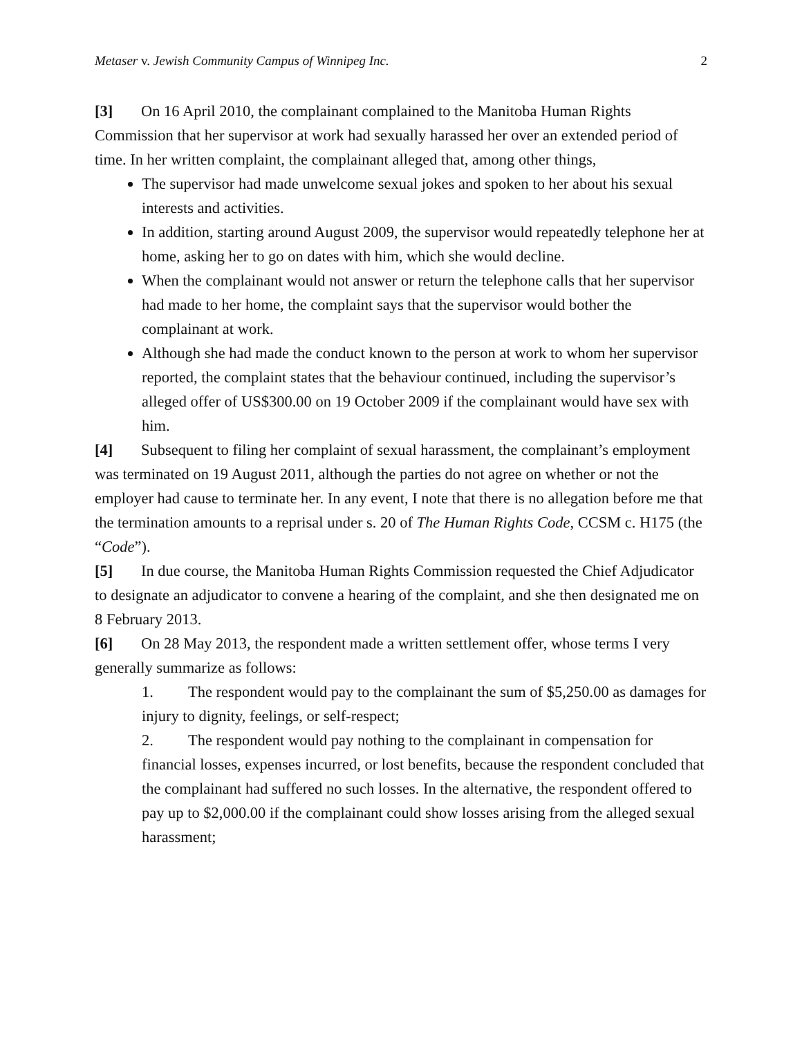Metaser v. Jewish Community Campus of Winnipeg Inc.
2
[3] On 16 April 2010, the complainant complained to the Manitoba Human Rights Commission that her supervisor at work had sexually harassed her over an extended period of time. In her written complaint, the complainant alleged that, among other things,
The supervisor had made unwelcome sexual jokes and spoken to her about his sexual interests and activities.
In addition, starting around August 2009, the supervisor would repeatedly telephone her at home, asking her to go on dates with him, which she would decline.
When the complainant would not answer or return the telephone calls that her supervisor had made to her home, the complaint says that the supervisor would bother the complainant at work.
Although she had made the conduct known to the person at work to whom her supervisor reported, the complaint states that the behaviour continued, including the supervisor’s alleged offer of US$300.00 on 19 October 2009 if the complainant would have sex with him.
[4] Subsequent to filing her complaint of sexual harassment, the complainant’s employment was terminated on 19 August 2011, although the parties do not agree on whether or not the employer had cause to terminate her. In any event, I note that there is no allegation before me that the termination amounts to a reprisal under s. 20 of The Human Rights Code, CCSM c. H175 (the “Code”).
[5] In due course, the Manitoba Human Rights Commission requested the Chief Adjudicator to designate an adjudicator to convene a hearing of the complaint, and she then designated me on 8 February 2013.
[6] On 28 May 2013, the respondent made a written settlement offer, whose terms I very generally summarize as follows:
1. The respondent would pay to the complainant the sum of $5,250.00 as damages for injury to dignity, feelings, or self-respect;
2. The respondent would pay nothing to the complainant in compensation for financial losses, expenses incurred, or lost benefits, because the respondent concluded that the complainant had suffered no such losses. In the alternative, the respondent offered to pay up to $2,000.00 if the complainant could show losses arising from the alleged sexual harassment;